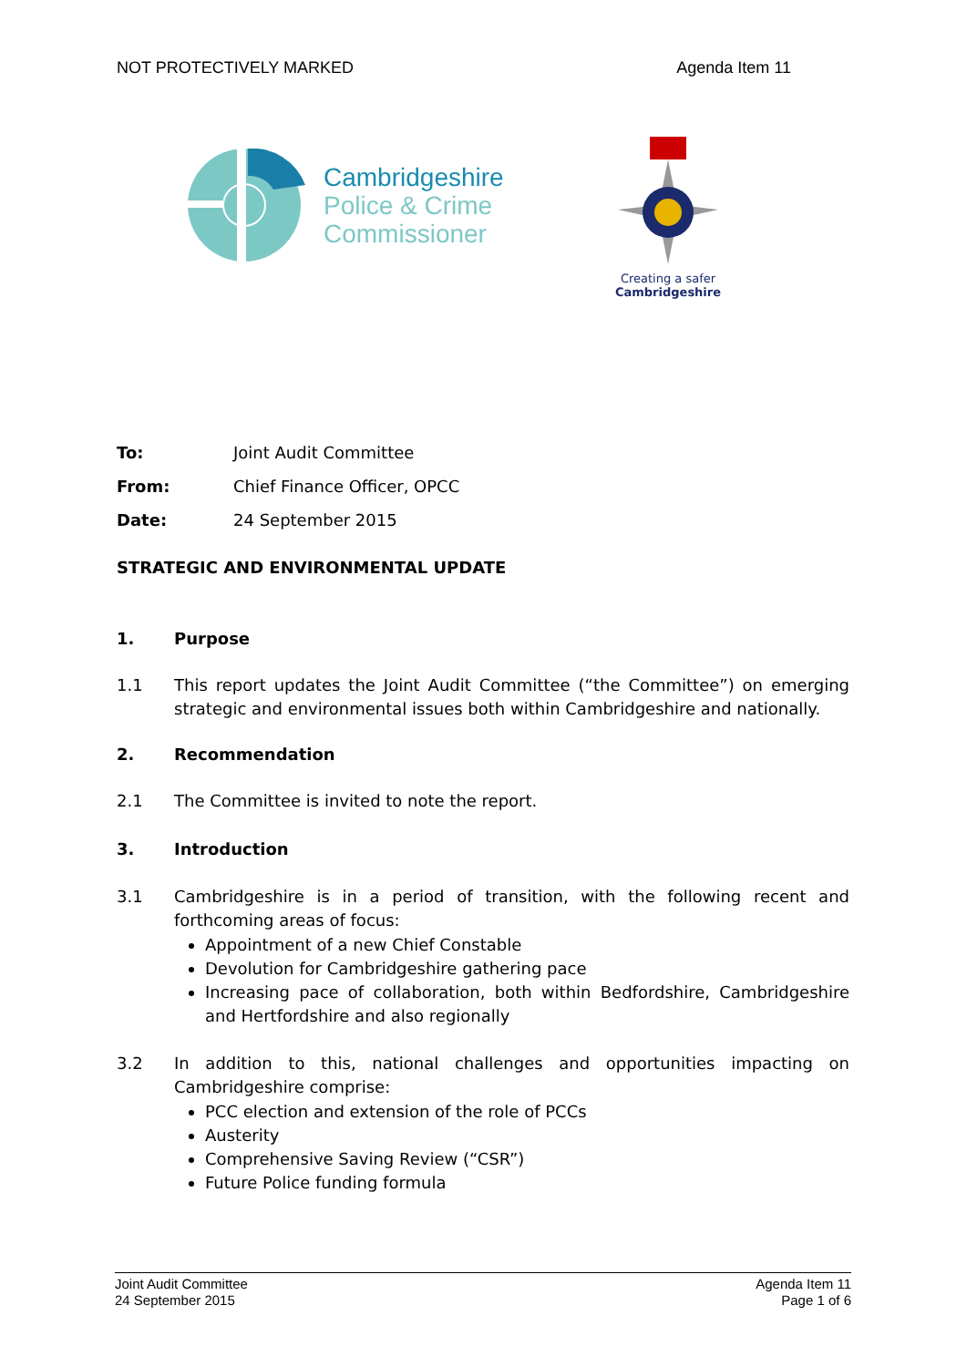NOT PROTECTIVELY MARKED Agenda Item 11
Cambridgeshire
Police & Crime
Commissioner
Creating a safer
Cambridgeshire
To: Joint Audit Committee
From: Chief Finance Officer, OPCC
Date: 24 September 2015
STRATEGIC AND ENVIRONMENTAL UPDATE
1. Purpose
1.1 This report updates the Joint Audit Committee (“the Committee”) on emerging strategic and environmental issues both within Cambridgeshire and nationally.
2. Recommendation
2.1 The Committee is invited to note the report.
3. Introduction
3.1 Cambridgeshire is in a period of transition, with the following recent and forthcoming areas of focus:
Appointment of a new Chief Constable
Devolution for Cambridgeshire gathering pace
Increasing pace of collaboration, both within Bedfordshire, Cambridgeshire and Hertfordshire and also regionally
3.2 In addition to this, national challenges and opportunities impacting on Cambridgeshire comprise:
PCC election and extension of the role of PCCs
Austerity
Comprehensive Saving Review (“CSR”)
Future Police funding formula
Joint Audit Committee
24 September 2015 Agenda Item 11
Page 1 of 6